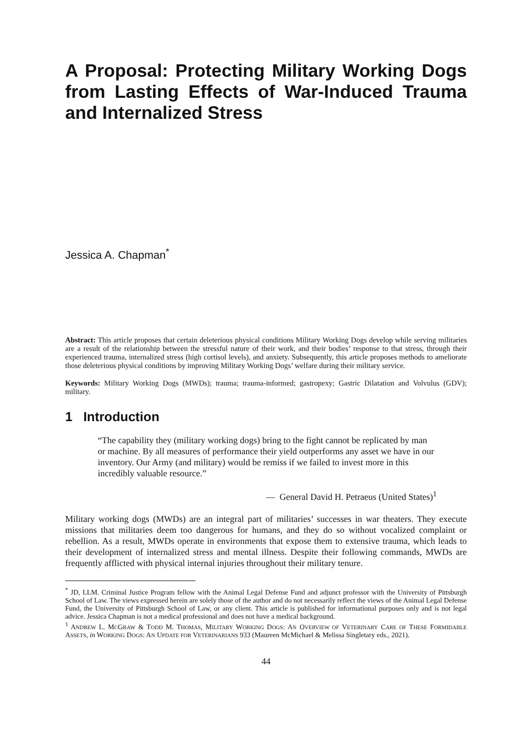A Proposal: Protecting Military Working Dogs from Lasting Effects of War-Induced Trauma and Internalized Stress
Jessica A. Chapman<sup>*</sup>
Abstract: This article proposes that certain deleterious physical conditions Military Working Dogs develop while serving militaries are a result of the relationship between the stressful nature of their work, and their bodies’ response to that stress, through their experienced trauma, internalized stress (high cortisol levels), and anxiety. Subsequently, this article proposes methods to ameliorate those deleterious physical conditions by improving Military Working Dogs’ welfare during their military service.
Keywords: Military Working Dogs (MWDs); trauma; trauma-informed; gastropexy; Gastric Dilatation and Volvulus (GDV); military.
1 Introduction
“The capability they (military working dogs) bring to the fight cannot be replicated by man or machine. By all measures of performance their yield outperforms any asset we have in our inventory. Our Army (and military) would be remiss if we failed to invest more in this incredibly valuable resource.”
— General David H. Petraeus (United States)<sup>1</sup>
Military working dogs (MWDs) are an integral part of militaries’ successes in war theaters. They execute missions that militaries deem too dangerous for humans, and they do so without vocalized complaint or rebellion. As a result, MWDs operate in environments that expose them to extensive trauma, which leads to their development of internalized stress and mental illness. Despite their following commands, MWDs are frequently afflicted with physical internal injuries throughout their military tenure.
<sup>*</sup> JD, LLM. Criminal Justice Program fellow with the Animal Legal Defense Fund and adjunct professor with the University of Pittsburgh School of Law. The views expressed herein are solely those of the author and do not necessarily reflect the views of the Animal Legal Defense Fund, the University of Pittsburgh School of Law, or any client. This article is published for informational purposes only and is not legal advice. Jessica Chapman is not a medical professional and does not have a medical background.
<sup>1</sup> ANDREW L. MCGRAW & TODD M. THOMAS, MILITARY WORKING DOGS: AN OVERVIEW OF VETERINARY CARE OF THESE FORMIDABLE ASSETS, in WORKING DOGS: AN UPDATE FOR VETERINARIANS 933 (Maureen McMichael & Melissa Singletary eds., 2021).
44